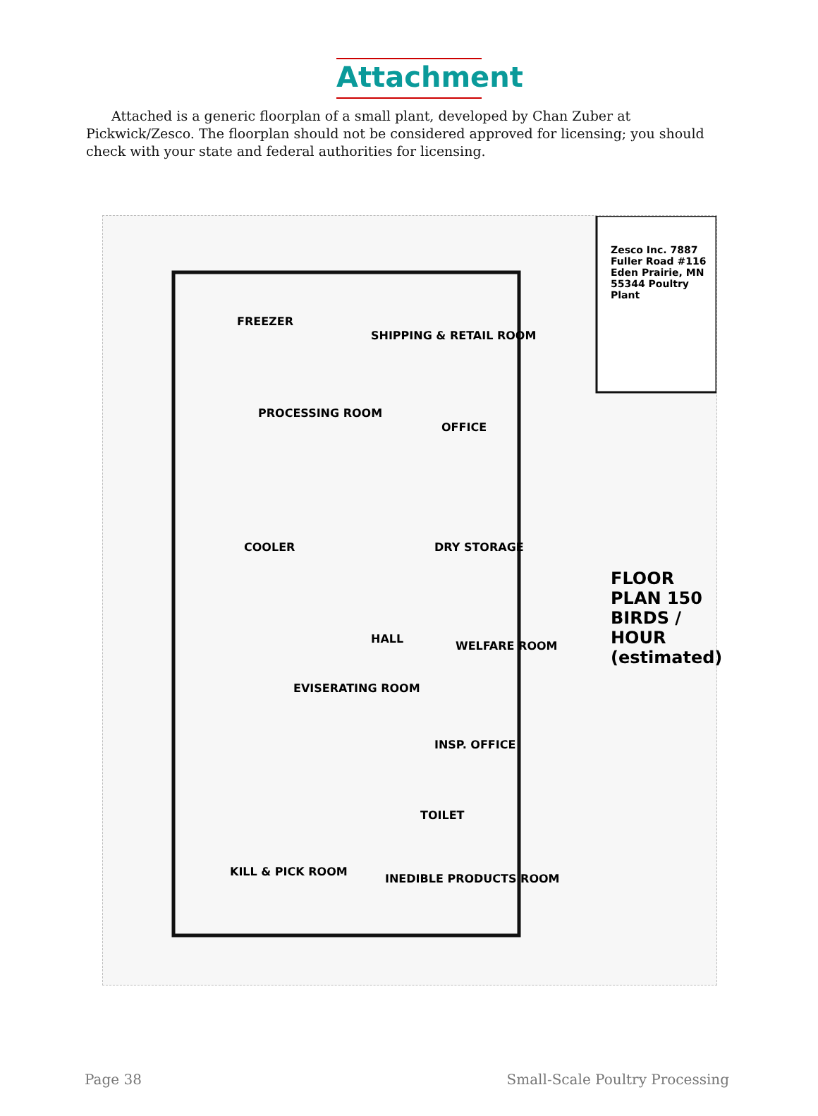Attachment
Attached is a generic floorplan of a small plant, developed by Chan Zuber at Pickwick/Zesco. The floorplan should not be considered approved for licensing; you should check with your state and federal authorities for licensing.
Zesco Inc. 7887 Fuller Road #116 Eden Prairie, MN 55344 Poultry Plant
FREEZER
SHIPPING & RETAIL ROOM
PROCESSING ROOM
OFFICE
COOLER DRY STORAGE
HALL
WELFARE ROOM
EVISERATING ROOM
INSP. OFFICE
TOILET
KILL & PICK ROOM
INEDIBLE PRODUCTS ROOM
FLOOR PLAN 150 BIRDS / HOUR (estimated)
Page 38 Small-Scale Poultry Processing